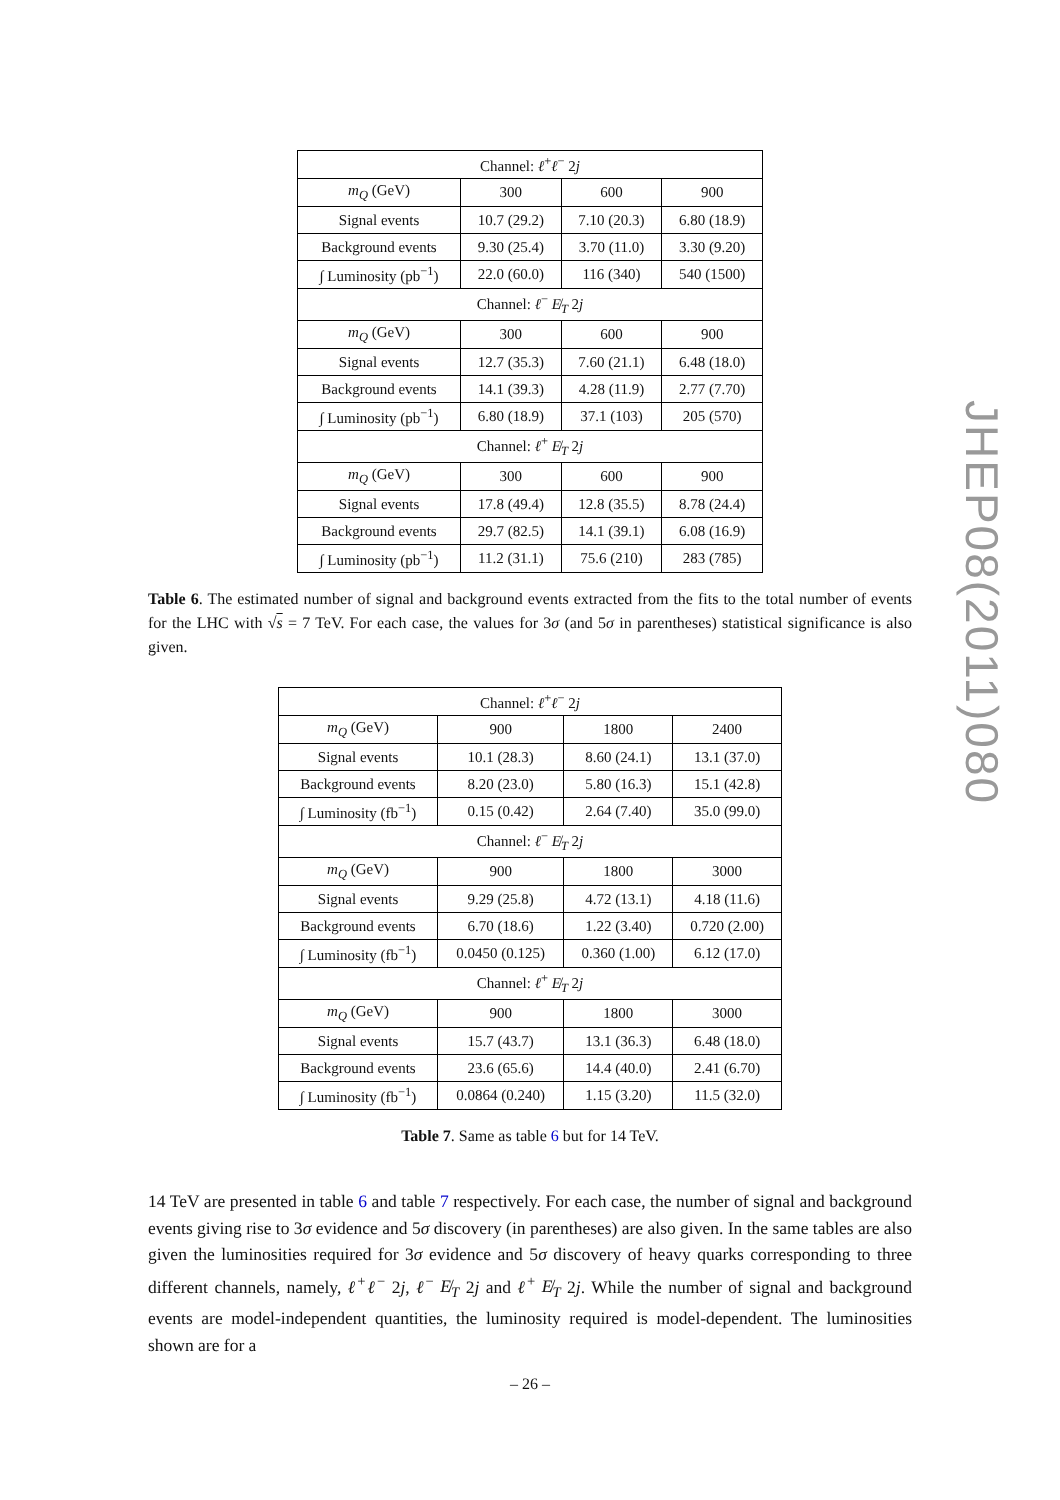| Channel: ℓ<sup>+</sup> ℓ<sup>−</sup> 2 j | | | |
| m<sub>Q</sub> (GeV) | 300 | 600 | 900 |
| Signal events | 10.7 (29.2) | 7.10 (20.3) | 6.80 (18.9) |
| Background events | 9.30 (25.4) | 3.70 (11.0) | 3.30 (9.20) |
| ∫ Luminosity (pb<sup>−1</sup>) | 22.0 (60.0) | 116 (340) | 540 (1500) |
| Channel: ℓ<sup>−</sup> E̸<sub>T</sub> 2 j | | | |
| m<sub>Q</sub> (GeV) | 300 | 600 | 900 |
| Signal events | 12.7 (35.3) | 7.60 (21.1) | 6.48 (18.0) |
| Background events | 14.1 (39.3) | 4.28 (11.9) | 2.77 (7.70) |
| ∫ Luminosity (pb<sup>−1</sup>) | 6.80 (18.9) | 37.1 (103) | 205 (570) |
| Channel: ℓ<sup>+</sup> E̸<sub>T</sub> 2 j | | | |
| m<sub>Q</sub> (GeV) | 300 | 600 | 900 |
| Signal events | 17.8 (49.4) | 12.8 (35.5) | 8.78 (24.4) |
| Background events | 29.7 (82.5) | 14.1 (39.1) | 6.08 (16.9) |
| ∫ Luminosity (pb<sup>−1</sup>) | 11.2 (31.1) | 75.6 (210) | 283 (785) |
Table 6. The estimated number of signal and background events extracted from the fits to the total number of events for the LHC with √s = 7 TeV. For each case, the values for 3σ (and 5σ in parentheses) statistical significance is also given.
| Channel: ℓ<sup>+</sup> ℓ<sup>−</sup> 2 j | | | |
| m<sub>Q</sub> (GeV) | 900 | 1800 | 2400 |
| Signal events | 10.1 (28.3) | 8.60 (24.1) | 13.1 (37.0) |
| Background events | 8.20 (23.0) | 5.80 (16.3) | 15.1 (42.8) |
| ∫ Luminosity (fb<sup>−1</sup>) | 0.15 (0.42) | 2.64 (7.40) | 35.0 (99.0) |
| Channel: ℓ<sup>−</sup> E̸<sub>T</sub> 2 j | | | |
| m<sub>Q</sub> (GeV) | 900 | 1800 | 3000 |
| Signal events | 9.29 (25.8) | 4.72 (13.1) | 4.18 (11.6) |
| Background events | 6.70 (18.6) | 1.22 (3.40) | 0.720 (2.00) |
| ∫ Luminosity (fb<sup>−1</sup>) | 0.0450 (0.125) | 0.360 (1.00) | 6.12 (17.0) |
| Channel: ℓ<sup>+</sup> E̸<sub>T</sub> 2 j | | | |
| m<sub>Q</sub> (GeV) | 900 | 1800 | 3000 |
| Signal events | 15.7 (43.7) | 13.1 (36.3) | 6.48 (18.0) |
| Background events | 23.6 (65.6) | 14.4 (40.0) | 2.41 (6.70) |
| ∫ Luminosity (fb<sup>−1</sup>) | 0.0864 (0.240) | 1.15 (3.20) | 11.5 (32.0) |
Table 7. Same as table 6 but for 14 TeV.
14 TeV are presented in table 6 and table 7 respectively. For each case, the number of signal and background events giving rise to 3σ evidence and 5σ discovery (in parentheses) are also given. In the same tables are also given the luminosities required for 3σ evidence and 5σ discovery of heavy quarks corresponding to three different channels, namely, ℓ<sup>+</sup>ℓ<sup>−</sup> 2j, ℓ<sup>−</sup> E̸<sub>T</sub> 2j and ℓ<sup>+</sup> E̸<sub>T</sub> 2j. While the number of signal and background events are model-independent quantities, the luminosity required is model-dependent. The luminosities shown are for a
– 26 –
JHEP08(2011)080